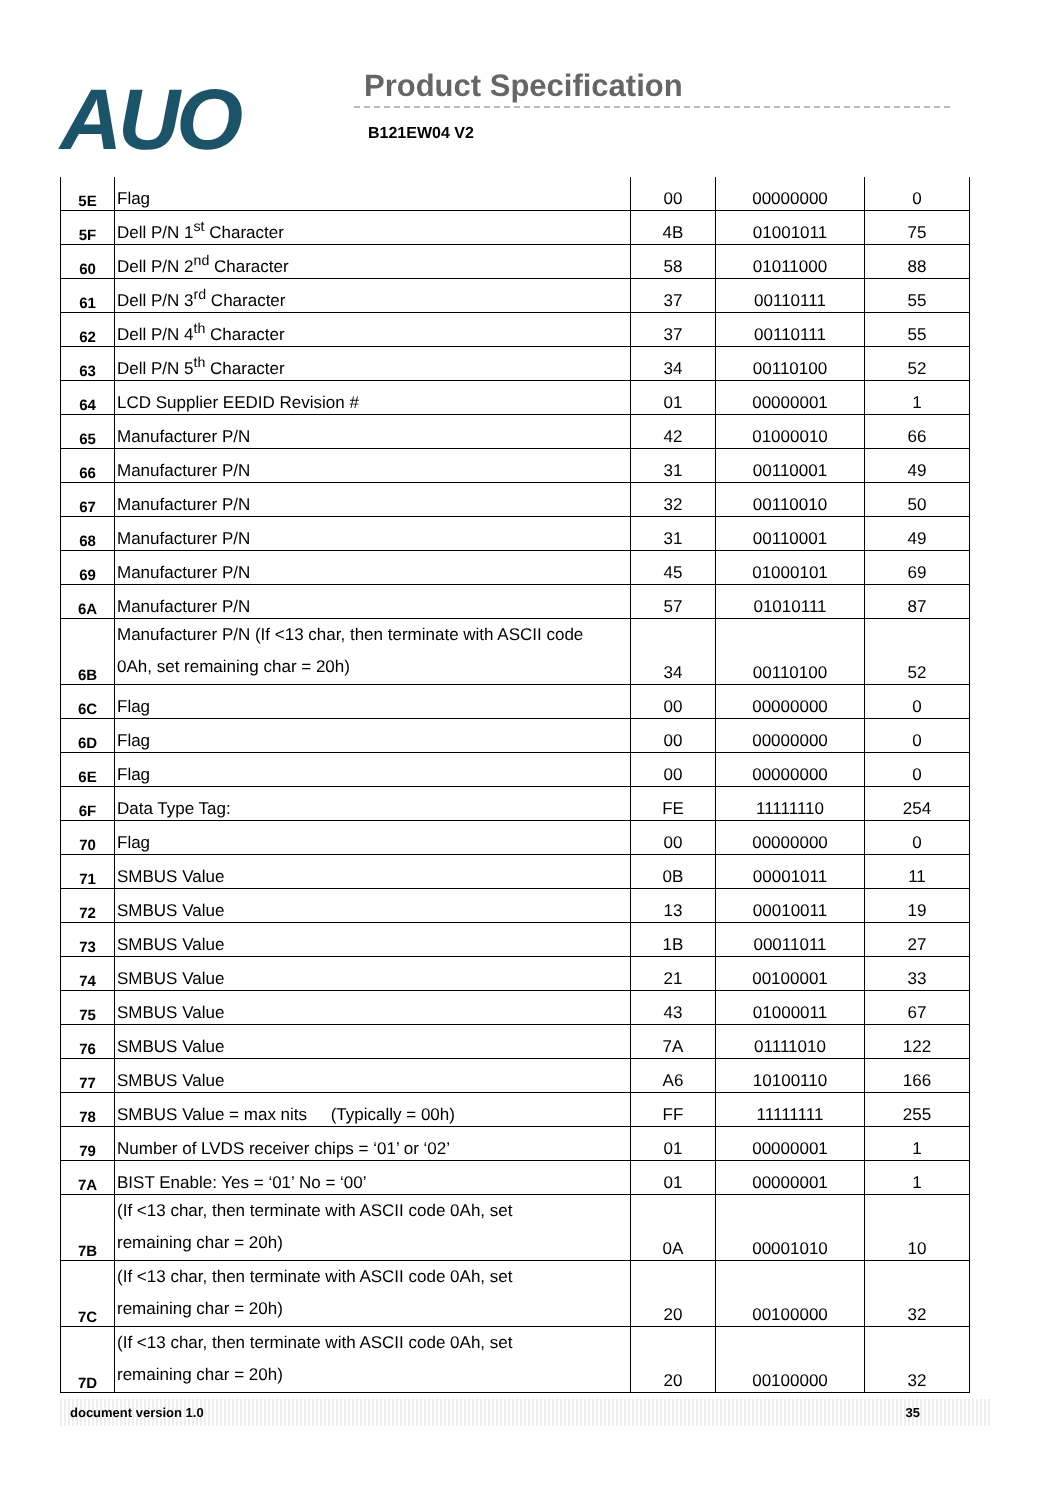AUO Product Specification
B121EW04 V2
| 5E | Flag | 00 | 00000000 | 0 |
| 5F | Dell P/N 1<sup>st</sup> Character | 4B | 01001011 | 75 |
| 60 | Dell P/N 2<sup>nd</sup> Character | 58 | 01011000 | 88 |
| 61 | Dell P/N 3<sup>rd</sup> Character | 37 | 00110111 | 55 |
| 62 | Dell P/N 4<sup>th</sup> Character | 37 | 00110111 | 55 |
| 63 | Dell P/N 5<sup>th</sup> Character | 34 | 00110100 | 52 |
| 64 | LCD Supplier EEDID Revision # | 01 | 00000001 | 1 |
| 65 | Manufacturer P/N | 42 | 01000010 | 66 |
| 66 | Manufacturer P/N | 31 | 00110001 | 49 |
| 67 | Manufacturer P/N | 32 | 00110010 | 50 |
| 68 | Manufacturer P/N | 31 | 00110001 | 49 |
| 69 | Manufacturer P/N | 45 | 01000101 | 69 |
| 6A | Manufacturer P/N | 57 | 01010111 | 87 |
| 6B | Manufacturer P/N (If <13 char, then terminate with ASCII code 0Ah, set remaining char = 20h) | 34 | 00110100 | 52 |
| 6C | Flag | 00 | 00000000 | 0 |
| 6D | Flag | 00 | 00000000 | 0 |
| 6E | Flag | 00 | 00000000 | 0 |
| 6F | Data Type Tag: | FE | 11111110 | 254 |
| 70 | Flag | 00 | 00000000 | 0 |
| 71 | SMBUS Value | 0B | 00001011 | 11 |
| 72 | SMBUS Value | 13 | 00010011 | 19 |
| 73 | SMBUS Value | 1B | 00011011 | 27 |
| 74 | SMBUS Value | 21 | 00100001 | 33 |
| 75 | SMBUS Value | 43 | 01000011 | 67 |
| 76 | SMBUS Value | 7A | 01111010 | 122 |
| 77 | SMBUS Value | A6 | 10100110 | 166 |
| 78 | SMBUS Value = max nits (Typically = 00h) | FF | 11111111 | 255 |
| 79 | Number of LVDS receiver chips = ‘01’ or ‘02’ | 01 | 00000001 | 1 |
| 7A | BIST Enable: Yes = ‘01’ No = ‘00’ | 01 | 00000001 | 1 |
| 7B | (If <13 char, then terminate with ASCII code 0Ah, set remaining char = 20h) | 0A | 00001010 | 10 |
| 7C | (If <13 char, then terminate with ASCII code 0Ah, set remaining char = 20h) | 20 | 00100000 | 32 |
| 7D | (If <13 char, then terminate with ASCII code 0Ah, set remaining char = 20h) | 20 | 00100000 | 32 |
document version 1.0 35